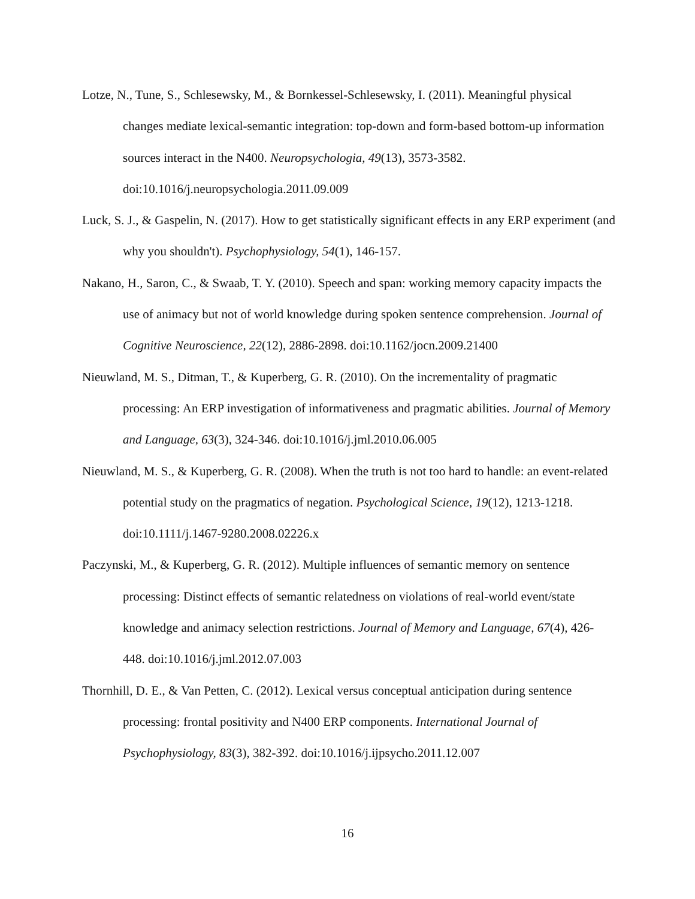Lotze, N., Tune, S., Schlesewsky, M., & Bornkessel-Schlesewsky, I. (2011). Meaningful physical changes mediate lexical-semantic integration: top-down and form-based bottom-up information sources interact in the N400. Neuropsychologia, 49(13), 3573-3582. doi:10.1016/j.neuropsychologia.2011.09.009
Luck, S. J., & Gaspelin, N. (2017). How to get statistically significant effects in any ERP experiment (and why you shouldn't). Psychophysiology, 54(1), 146-157.
Nakano, H., Saron, C., & Swaab, T. Y. (2010). Speech and span: working memory capacity impacts the use of animacy but not of world knowledge during spoken sentence comprehension. Journal of Cognitive Neuroscience, 22(12), 2886-2898. doi:10.1162/jocn.2009.21400
Nieuwland, M. S., Ditman, T., & Kuperberg, G. R. (2010). On the incrementality of pragmatic processing: An ERP investigation of informativeness and pragmatic abilities. Journal of Memory and Language, 63(3), 324-346. doi:10.1016/j.jml.2010.06.005
Nieuwland, M. S., & Kuperberg, G. R. (2008). When the truth is not too hard to handle: an event-related potential study on the pragmatics of negation. Psychological Science, 19(12), 1213-1218. doi:10.1111/j.1467-9280.2008.02226.x
Paczynski, M., & Kuperberg, G. R. (2012). Multiple influences of semantic memory on sentence processing: Distinct effects of semantic relatedness on violations of real-world event/state knowledge and animacy selection restrictions. Journal of Memory and Language, 67(4), 426-448. doi:10.1016/j.jml.2012.07.003
Thornhill, D. E., & Van Petten, C. (2012). Lexical versus conceptual anticipation during sentence processing: frontal positivity and N400 ERP components. International Journal of Psychophysiology, 83(3), 382-392. doi:10.1016/j.ijpsycho.2011.12.007
16